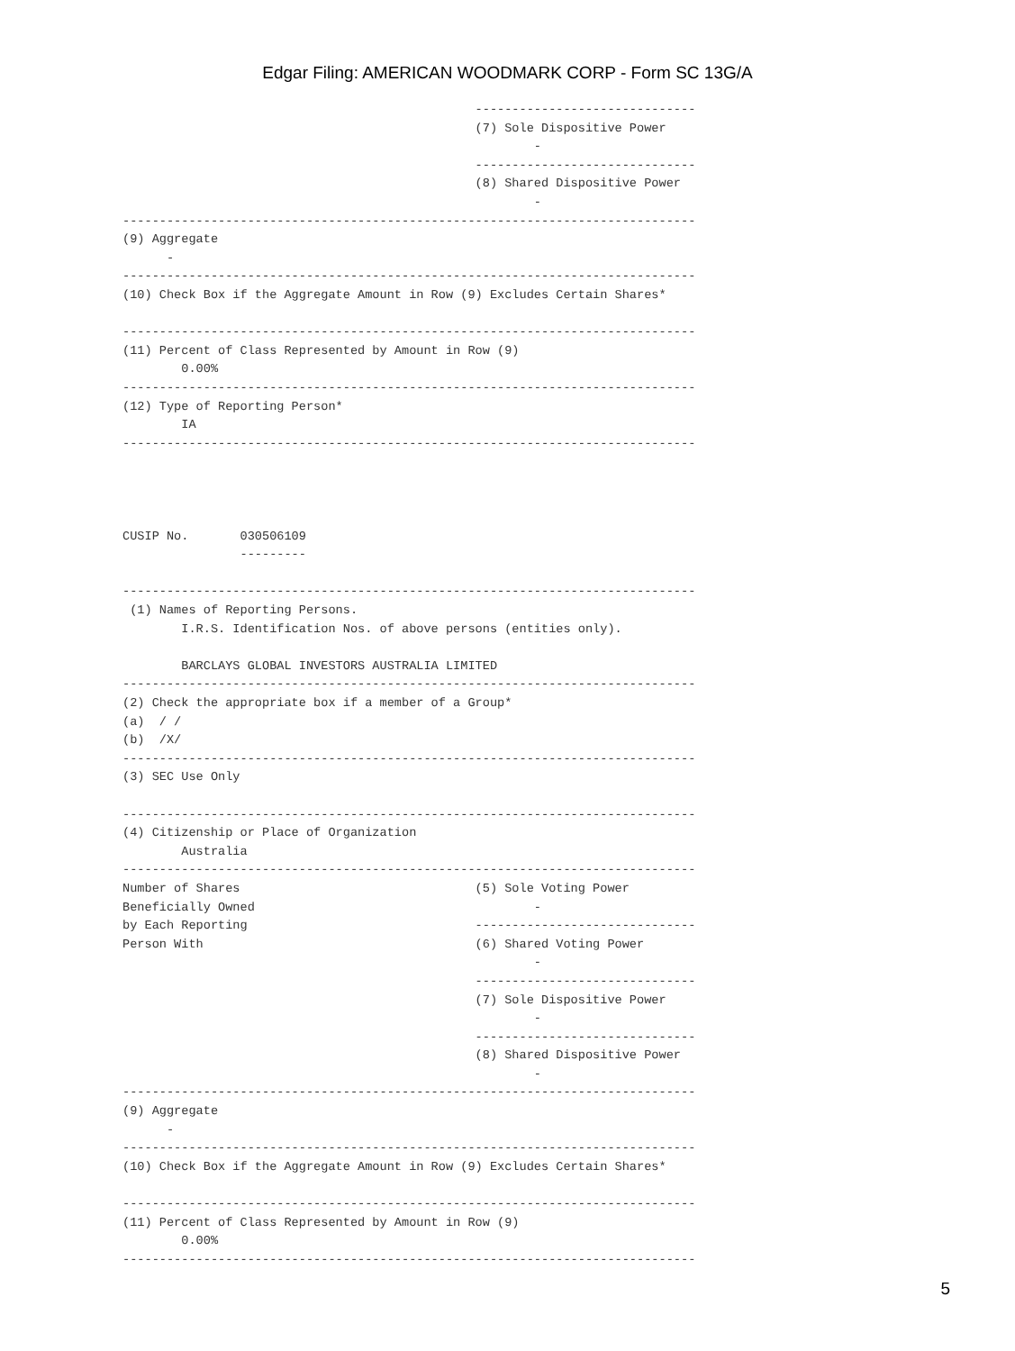Edgar Filing: AMERICAN WOODMARK CORP - Form SC 13G/A
                                                ------------------------------
                                                (7) Sole Dispositive Power
                                                        -
                                                ------------------------------
                                                (8) Shared Dispositive Power
                                                        -
------------------------------------------------------------------------------
(9) Aggregate
      -
------------------------------------------------------------------------------
(10) Check Box if the Aggregate Amount in Row (9) Excludes Certain Shares*

------------------------------------------------------------------------------
(11) Percent of Class Represented by Amount in Row (9)
        0.00%
------------------------------------------------------------------------------
(12) Type of Reporting Person*
        IA
------------------------------------------------------------------------------




CUSIP No.       030506109
                ---------

------------------------------------------------------------------------------
 (1) Names of Reporting Persons.
        I.R.S. Identification Nos. of above persons (entities only).

        BARCLAYS GLOBAL INVESTORS AUSTRALIA LIMITED
------------------------------------------------------------------------------
(2) Check the appropriate box if a member of a Group*
(a)  / /
(b)  /X/
------------------------------------------------------------------------------
(3) SEC Use Only

------------------------------------------------------------------------------
(4) Citizenship or Place of Organization
        Australia
------------------------------------------------------------------------------
Number of Shares                                (5) Sole Voting Power
Beneficially Owned                                      -
by Each Reporting                               ------------------------------
Person With                                     (6) Shared Voting Power
                                                        -
                                                ------------------------------
                                                (7) Sole Dispositive Power
                                                        -
                                                ------------------------------
                                                (8) Shared Dispositive Power
                                                        -
------------------------------------------------------------------------------
(9) Aggregate
      -
------------------------------------------------------------------------------
(10) Check Box if the Aggregate Amount in Row (9) Excludes Certain Shares*

------------------------------------------------------------------------------
(11) Percent of Class Represented by Amount in Row (9)
        0.00%
------------------------------------------------------------------------------
5